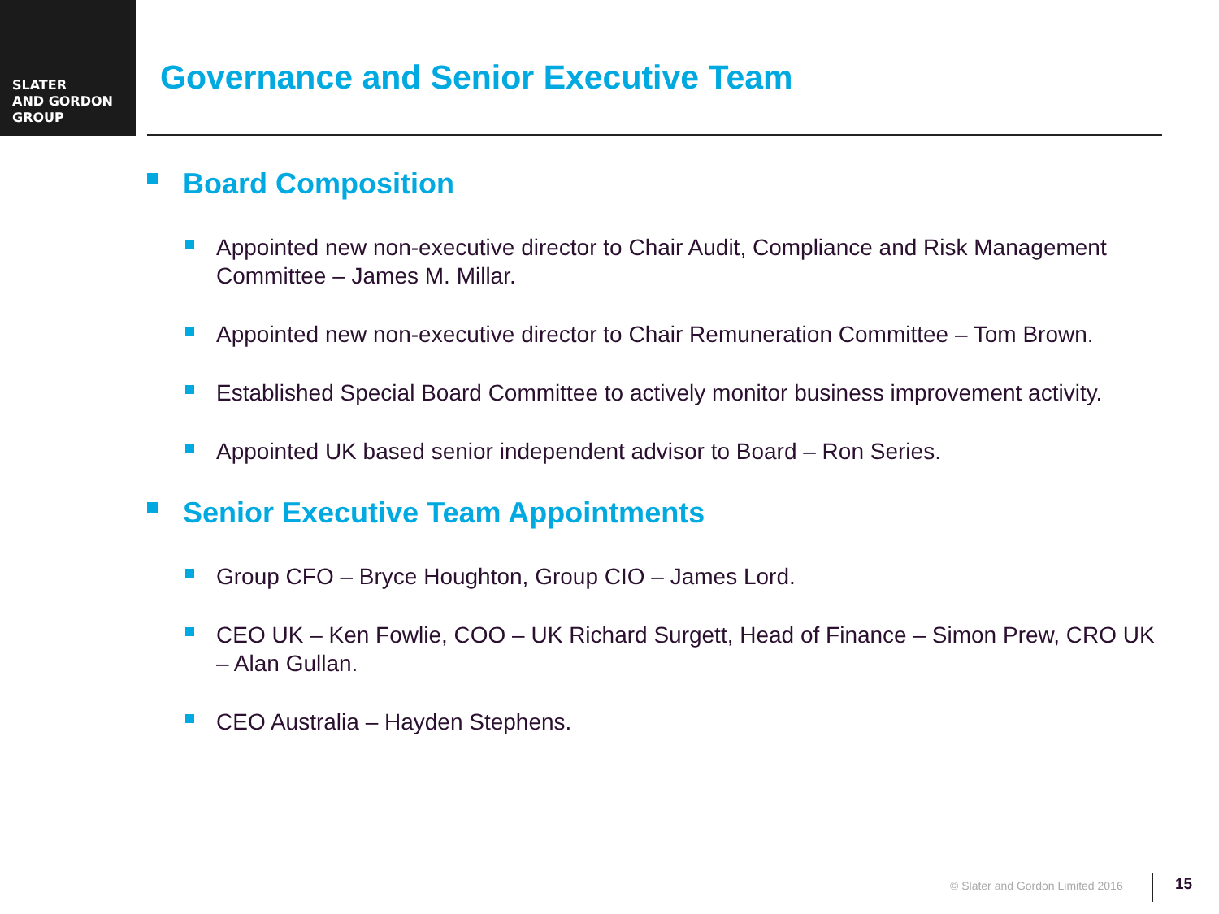SLATER
AND GORDON
GROUP
Governance and Senior Executive Team
Board Composition
Appointed new non-executive director to Chair Audit, Compliance and Risk Management Committee – James M. Millar.
Appointed new non-executive director to Chair Remuneration Committee – Tom Brown.
Established Special Board Committee to actively monitor business improvement activity.
Appointed UK based senior independent advisor to Board – Ron Series.
Senior Executive Team Appointments
Group CFO – Bryce Houghton, Group CIO – James Lord.
CEO UK – Ken Fowlie, COO – UK Richard Surgett, Head of Finance – Simon Prew, CRO UK – Alan Gullan.
CEO Australia – Hayden Stephens.
© Slater and Gordon Limited 2016
15